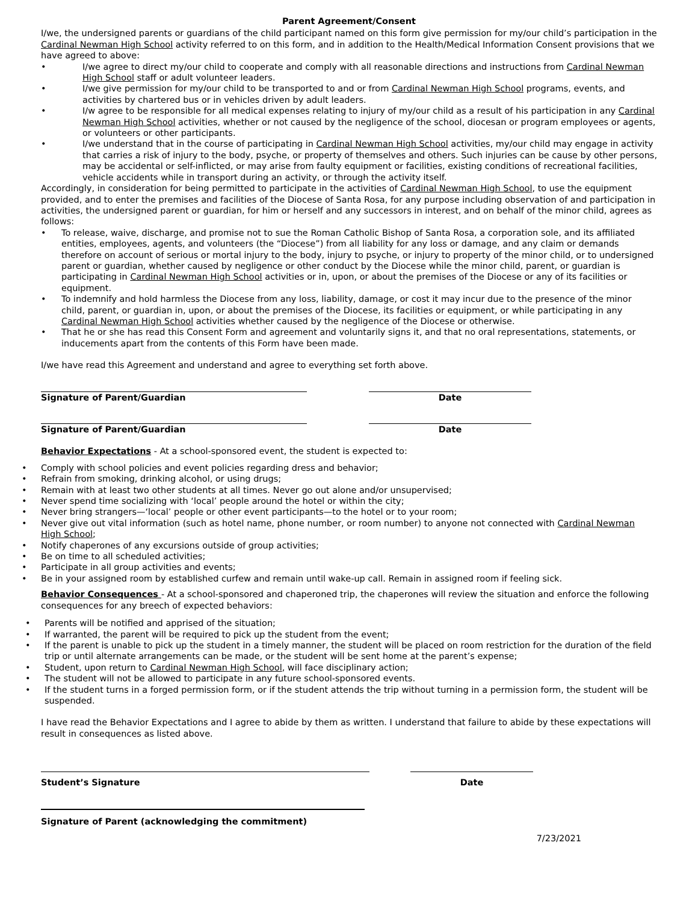Parent Agreement/Consent
I/we, the undersigned parents or guardians of the child participant named on this form give permission for my/our child’s participation in the Cardinal Newman High School activity referred to on this form, and in addition to the Health/Medical Information Consent provisions that we have agreed to above:
• I/we agree to direct my/our child to cooperate and comply with all reasonable directions and instructions from Cardinal Newman High School staff or adult volunteer leaders.
• I/we give permission for my/our child to be transported to and or from Cardinal Newman High School programs, events, and activities by chartered bus or in vehicles driven by adult leaders.
• I/w agree to be responsible for all medical expenses relating to injury of my/our child as a result of his participation in any Cardinal Newman High School activities, whether or not caused by the negligence of the school, diocesan or program employees or agents, or volunteers or other participants.
• I/we understand that in the course of participating in Cardinal Newman High School activities, my/our child may engage in activity that carries a risk of injury to the body, psyche, or property of themselves and others. Such injuries can be cause by other persons, may be accidental or self-inflicted, or may arise from faulty equipment or facilities, existing conditions of recreational facilities, vehicle accidents while in transport during an activity, or through the activity itself.
Accordingly, in consideration for being permitted to participate in the activities of Cardinal Newman High School, to use the equipment provided, and to enter the premises and facilities of the Diocese of Santa Rosa, for any purpose including observation of and participation in activities, the undersigned parent or guardian, for him or herself and any successors in interest, and on behalf of the minor child, agrees as follows:
• To release, waive, discharge, and promise not to sue the Roman Catholic Bishop of Santa Rosa, a corporation sole, and its affiliated entities, employees, agents, and volunteers (the “Diocese”) from all liability for any loss or damage, and any claim or demands therefore on account of serious or mortal injury to the body, injury to psyche, or injury to property of the minor child, or to undersigned parent or guardian, whether caused by negligence or other conduct by the Diocese while the minor child, parent, or guardian is participating in Cardinal Newman High School activities or in, upon, or about the premises of the Diocese or any of its facilities or equipment.
• To indemnify and hold harmless the Diocese from any loss, liability, damage, or cost it may incur due to the presence of the minor child, parent, or guardian in, upon, or about the premises of the Diocese, its facilities or equipment, or while participating in any Cardinal Newman High School activities whether caused by the negligence of the Diocese or otherwise.
• That he or she has read this Consent Form and agreement and voluntarily signs it, and that no oral representations, statements, or inducements apart from the contents of this Form have been made.
I/we have read this Agreement and understand and agree to everything set forth above.
Signature of Parent/Guardian Date
Signature of Parent/Guardian Date
Behavior Expectations - At a school-sponsored event, the student is expected to:
• Comply with school policies and event policies regarding dress and behavior;
• Refrain from smoking, drinking alcohol, or using drugs;
• Remain with at least two other students at all times. Never go out alone and/or unsupervised;
• Never spend time socializing with ‘local’ people around the hotel or within the city;
• Never bring strangers—‘local’ people or other event participants—to the hotel or to your room;
• Never give out vital information (such as hotel name, phone number, or room number) to anyone not connected with Cardinal Newman High School;
• Notify chaperones of any excursions outside of group activities;
• Be on time to all scheduled activities;
• Participate in all group activities and events;
• Be in your assigned room by established curfew and remain until wake-up call. Remain in assigned room if feeling sick.
Behavior Consequences - At a school-sponsored and chaperoned trip, the chaperones will review the situation and enforce the following consequences for any breech of expected behaviors:
• Parents will be notified and apprised of the situation;
• If warranted, the parent will be required to pick up the student from the event;
• If the parent is unable to pick up the student in a timely manner, the student will be placed on room restriction for the duration of the field trip or until alternate arrangements can be made, or the student will be sent home at the parent’s expense;
• Student, upon return to Cardinal Newman High School, will face disciplinary action;
• The student will not be allowed to participate in any future school-sponsored events.
• If the student turns in a forged permission form, or if the student attends the trip without turning in a permission form, the student will be suspended.
I have read the Behavior Expectations and I agree to abide by them as written. I understand that failure to abide by these expectations will result in consequences as listed above.
Student’s Signature Date
Signature of Parent (acknowledging the commitment)
7/23/2021